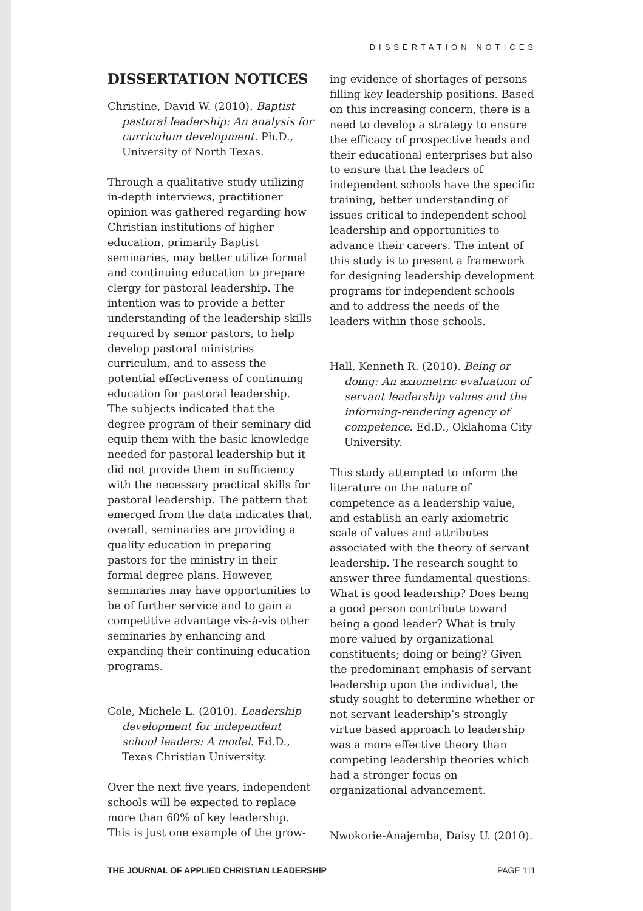DISSERTATION NOTICES
DISSERTATION NOTICES
Christine, David W. (2010). Baptist pastoral leadership: An analysis for curriculum development. Ph.D., University of North Texas.
Through a qualitative study utilizing in-depth interviews, practitioner opinion was gathered regarding how Christian institutions of higher education, primarily Baptist seminaries, may better utilize formal and continuing education to prepare clergy for pastoral leadership. The intention was to provide a better understanding of the leadership skills required by senior pastors, to help develop pastoral ministries curriculum, and to assess the potential effectiveness of continuing education for pastoral leadership. The subjects indicated that the degree program of their seminary did equip them with the basic knowledge needed for pastoral leadership but it did not provide them in sufficiency with the necessary practical skills for pastoral leadership. The pattern that emerged from the data indicates that, overall, seminaries are providing a quality education in preparing pastors for the ministry in their formal degree plans. However, seminaries may have opportunities to be of further service and to gain a competitive advantage vis-à-vis other seminaries by enhancing and expanding their continuing education programs.
Cole, Michele L. (2010). Leadership development for independent school leaders: A model. Ed.D., Texas Christian University.
Over the next five years, independent schools will be expected to replace more than 60% of key leadership. This is just one example of the grow-
ing evidence of shortages of persons filling key leadership positions. Based on this increasing concern, there is a need to develop a strategy to ensure the efficacy of prospective heads and their educational enterprises but also to ensure that the leaders of independent schools have the specific training, better understanding of issues critical to independent school leadership and opportunities to advance their careers. The intent of this study is to present a framework for designing leadership development programs for independent schools and to address the needs of the leaders within those schools.
Hall, Kenneth R. (2010). Being or doing: An axiometric evaluation of servant leadership values and the informing-rendering agency of competence. Ed.D., Oklahoma City University.
This study attempted to inform the literature on the nature of competence as a leadership value, and establish an early axiometric scale of values and attributes associated with the theory of servant leadership. The research sought to answer three fundamental questions: What is good leadership? Does being a good person contribute toward being a good leader? What is truly more valued by organizational constituents; doing or being? Given the predominant emphasis of servant leadership upon the individual, the study sought to determine whether or not servant leadership’s strongly virtue based approach to leadership was a more effective theory than competing leadership theories which had a stronger focus on organizational advancement.
Nwokorie-Anajemba, Daisy U. (2010).
THE JOURNAL OF APPLIED CHRISTIAN LEADERSHIP PAGE 111